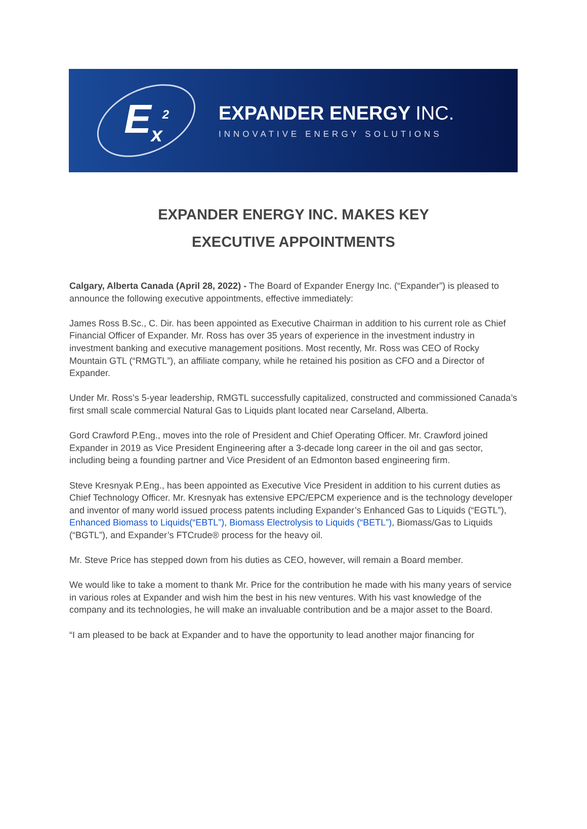E<sub>x</sub><sup>2</sup>
EXPANDER ENERGY INC.
INNOVATIVE ENERGY SOLUTIONS
EXPANDER ENERGY INC. MAKES KEY
EXECUTIVE APPOINTMENTS
Calgary, Alberta Canada (April 28, 2022) - The Board of Expander Energy Inc. (“Expander”) is pleased to announce the following executive appointments, effective immediately:
James Ross B.Sc., C. Dir. has been appointed as Executive Chairman in addition to his current role as Chief Financial Officer of Expander. Mr. Ross has over 35 years of experience in the investment industry in investment banking and executive management positions. Most recently, Mr. Ross was CEO of Rocky Mountain GTL (“RMGTL”), an affiliate company, while he retained his position as CFO and a Director of Expander.
Under Mr. Ross’s 5-year leadership, RMGTL successfully capitalized, constructed and commissioned Canada’s first small scale commercial Natural Gas to Liquids plant located near Carseland, Alberta.
Gord Crawford P.Eng., moves into the role of President and Chief Operating Officer. Mr. Crawford joined Expander in 2019 as Vice President Engineering after a 3-decade long career in the oil and gas sector, including being a founding partner and Vice President of an Edmonton based engineering firm.
Steve Kresnyak P.Eng., has been appointed as Executive Vice President in addition to his current duties as Chief Technology Officer. Mr. Kresnyak has extensive EPC/EPCM experience and is the technology developer and inventor of many world issued process patents including Expander’s Enhanced Gas to Liquids (“EGTL”), Enhanced Biomass to Liquids(“EBTL”), Biomass Electrolysis to Liquids (“BETL”), Biomass/Gas to Liquids (“BGTL”), and Expander’s FTCrude® process for the heavy oil.
Mr. Steve Price has stepped down from his duties as CEO, however, will remain a Board member.
We would like to take a moment to thank Mr. Price for the contribution he made with his many years of service in various roles at Expander and wish him the best in his new ventures. With his vast knowledge of the company and its technologies, he will make an invaluable contribution and be a major asset to the Board.
“I am pleased to be back at Expander and to have the opportunity to lead another major financing for